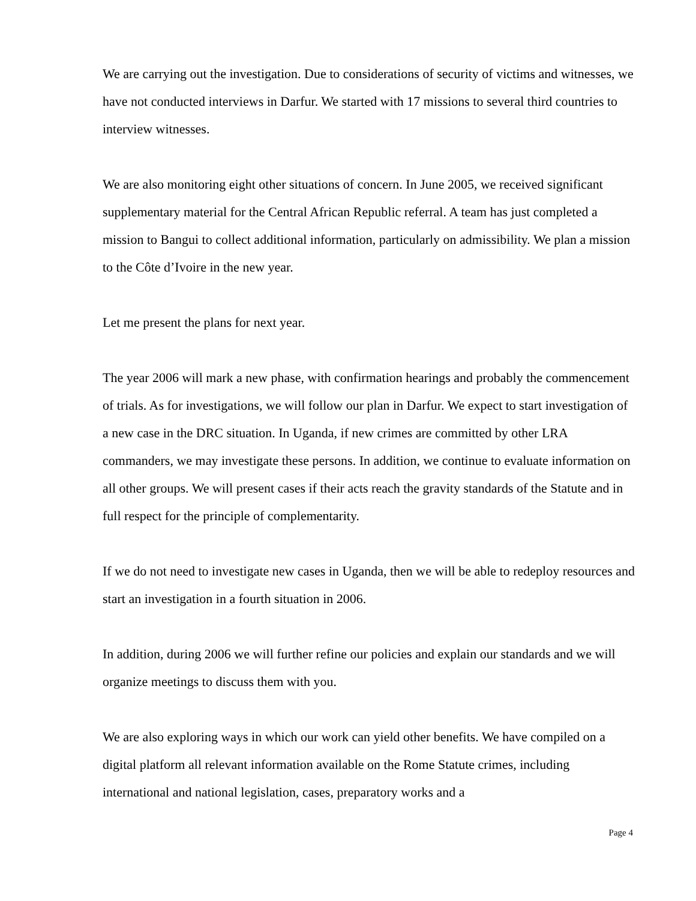We are carrying out the investigation. Due to considerations of security of victims and witnesses, we have not conducted interviews in Darfur. We started with 17 missions to several third countries to interview witnesses.
We are also monitoring eight other situations of concern. In June 2005, we received significant supplementary material for the Central African Republic referral. A team has just completed a mission to Bangui to collect additional information, particularly on admissibility. We plan a mission to the Côte d’Ivoire in the new year.
Let me present the plans for next year.
The year 2006 will mark a new phase, with confirmation hearings and probably the commencement of trials. As for investigations, we will follow our plan in Darfur. We expect to start investigation of a new case in the DRC situation. In Uganda, if new crimes are committed by other LRA commanders, we may investigate these persons. In addition, we continue to evaluate information on all other groups. We will present cases if their acts reach the gravity standards of the Statute and in full respect for the principle of complementarity.
If we do not need to investigate new cases in Uganda, then we will be able to redeploy resources and start an investigation in a fourth situation in 2006.
In addition, during 2006 we will further refine our policies and explain our standards and we will organize meetings to discuss them with you.
We are also exploring ways in which our work can yield other benefits. We have compiled on a digital platform all relevant information available on the Rome Statute crimes, including international and national legislation, cases, preparatory works and a
Page 4